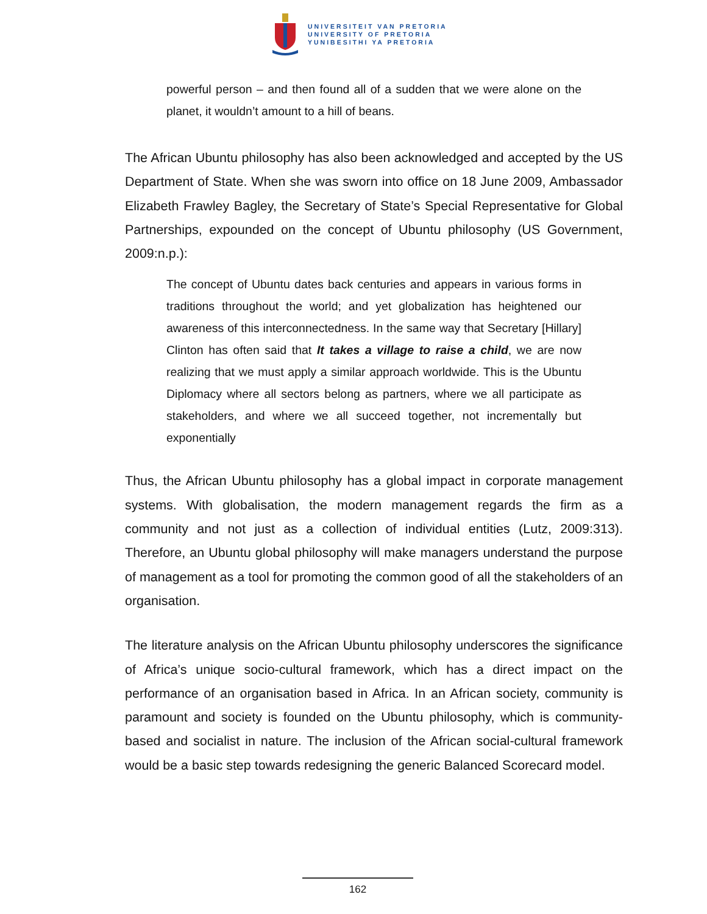UNIVERSITEIT VAN PRETORIA
UNIVERSITY OF PRETORIA
YUNIBESITHI YA PRETORIA
powerful person – and then found all of a sudden that we were alone on the planet, it wouldn’t amount to a hill of beans.
The African Ubuntu philosophy has also been acknowledged and accepted by the US Department of State. When she was sworn into office on 18 June 2009, Ambassador Elizabeth Frawley Bagley, the Secretary of State’s Special Representative for Global Partnerships, expounded on the concept of Ubuntu philosophy (US Government, 2009:n.p.):
The concept of Ubuntu dates back centuries and appears in various forms in traditions throughout the world; and yet globalization has heightened our awareness of this interconnectedness. In the same way that Secretary [Hillary] Clinton has often said that It takes a village to raise a child, we are now realizing that we must apply a similar approach worldwide. This is the Ubuntu Diplomacy where all sectors belong as partners, where we all participate as stakeholders, and where we all succeed together, not incrementally but exponentially
Thus, the African Ubuntu philosophy has a global impact in corporate management systems. With globalisation, the modern management regards the firm as a community and not just as a collection of individual entities (Lutz, 2009:313). Therefore, an Ubuntu global philosophy will make managers understand the purpose of management as a tool for promoting the common good of all the stakeholders of an organisation.
The literature analysis on the African Ubuntu philosophy underscores the significance of Africa’s unique socio-cultural framework, which has a direct impact on the performance of an organisation based in Africa. In an African society, community is paramount and society is founded on the Ubuntu philosophy, which is community-based and socialist in nature. The inclusion of the African social-cultural framework would be a basic step towards redesigning the generic Balanced Scorecard model.
162